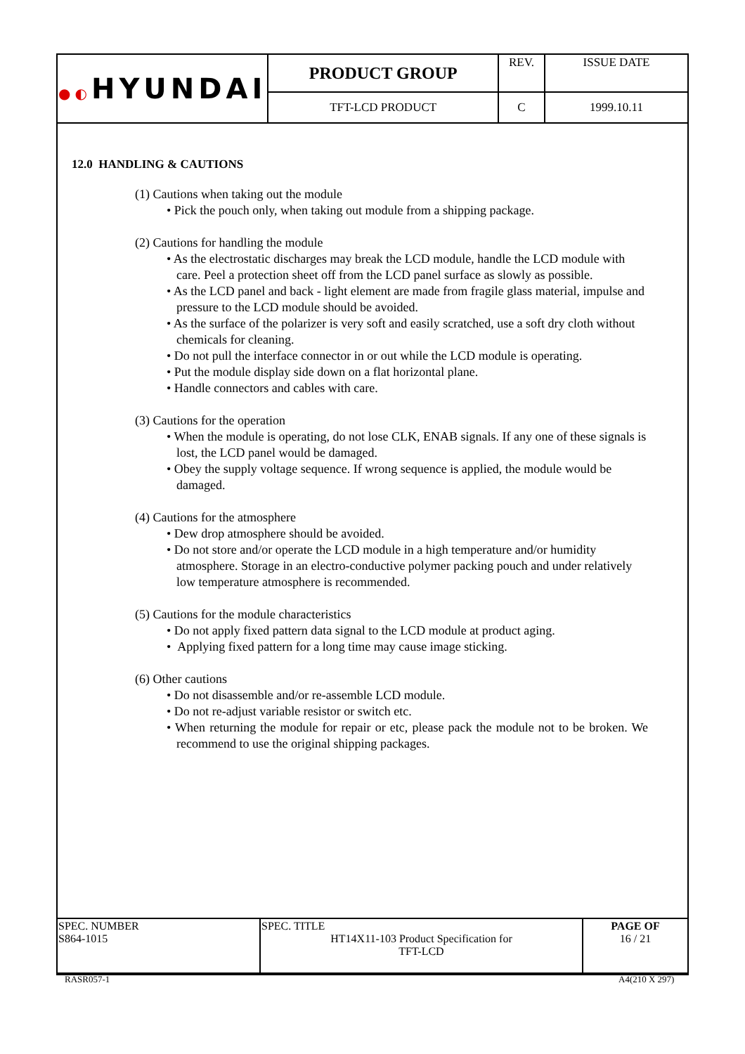| ●◐ HYUNDAI | PRODUCT GROUP | REV. | ISSUE DATE |
| | TFT-LCD PRODUCT | C | 1999.10.11 |
12.0 HANDLING & CAUTIONS
(1) Cautions when taking out the module
• Pick the pouch only, when taking out module from a shipping package.
(2) Cautions for handling the module
• As the electrostatic discharges may break the LCD module, handle the LCD module with care. Peel a protection sheet off from the LCD panel surface as slowly as possible.
• As the LCD panel and back - light element are made from fragile glass material, impulse and pressure to the LCD module should be avoided.
• As the surface of the polarizer is very soft and easily scratched, use a soft dry cloth without chemicals for cleaning.
• Do not pull the interface connector in or out while the LCD module is operating.
• Put the module display side down on a flat horizontal plane.
• Handle connectors and cables with care.
(3) Cautions for the operation
• When the module is operating, do not lose CLK, ENAB signals. If any one of these signals is lost, the LCD panel would be damaged.
• Obey the supply voltage sequence. If wrong sequence is applied, the module would be damaged.
(4) Cautions for the atmosphere
• Dew drop atmosphere should be avoided.
• Do not store and/or operate the LCD module in a high temperature and/or humidity atmosphere. Storage in an electro-conductive polymer packing pouch and under relatively low temperature atmosphere is recommended.
(5) Cautions for the module characteristics
• Do not apply fixed pattern data signal to the LCD module at product aging.
• Applying fixed pattern for a long time may cause image sticking.
(6) Other cautions
• Do not disassemble and/or re-assemble LCD module.
• Do not re-adjust variable resistor or switch etc.
• When returning the module for repair or etc, please pack the module not to be broken. We recommend to use the original shipping packages.
| SPEC. NUMBER S864-1015 | SPEC. TITLE HT14X11-103 Product Specification for TFT-LCD | PAGE OF 16 / 21 |
RASR057-1 A4(210 X 297)